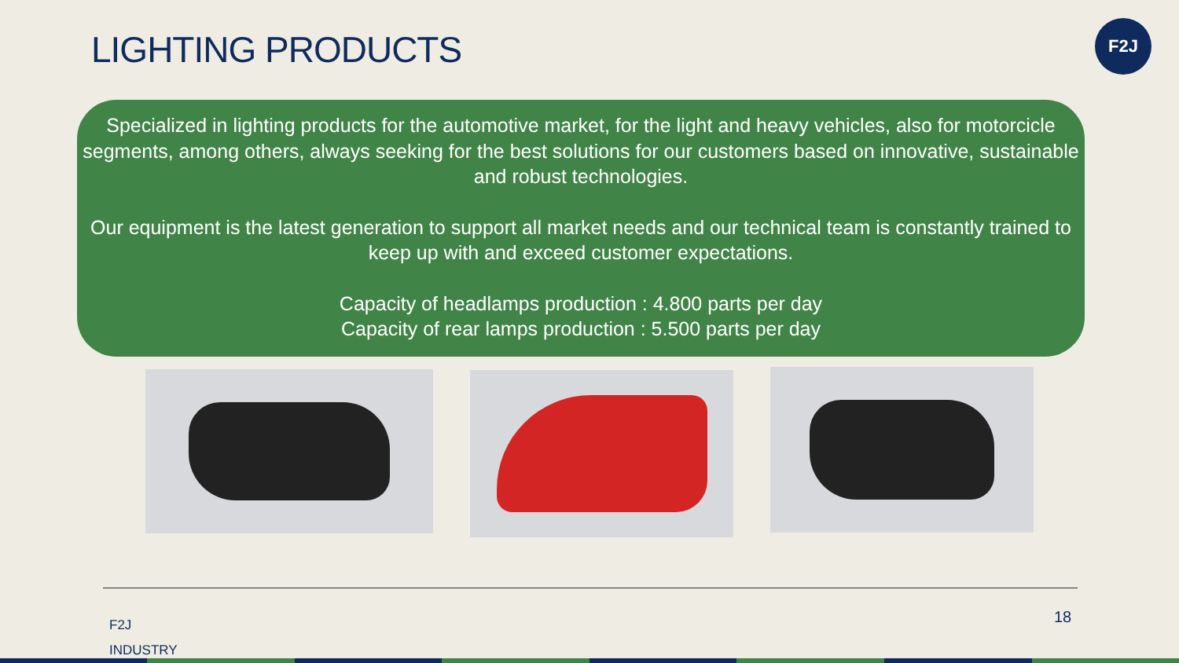LIGHTING PRODUCTS F2J
Specialized in lighting products for the automotive market, for the light and heavy vehicles, also for motorcicle segments, among others, always seeking for the best solutions for our customers based on innovative, sustainable and robust technologies.
Our equipment is the latest generation to support all market needs and our technical team is constantly trained to keep up with and exceed customer expectations.
Capacity of headlamps production : 4.800 parts per day
Capacity of rear lamps production : 5.500 parts per day
F2J
INDUSTRY
18